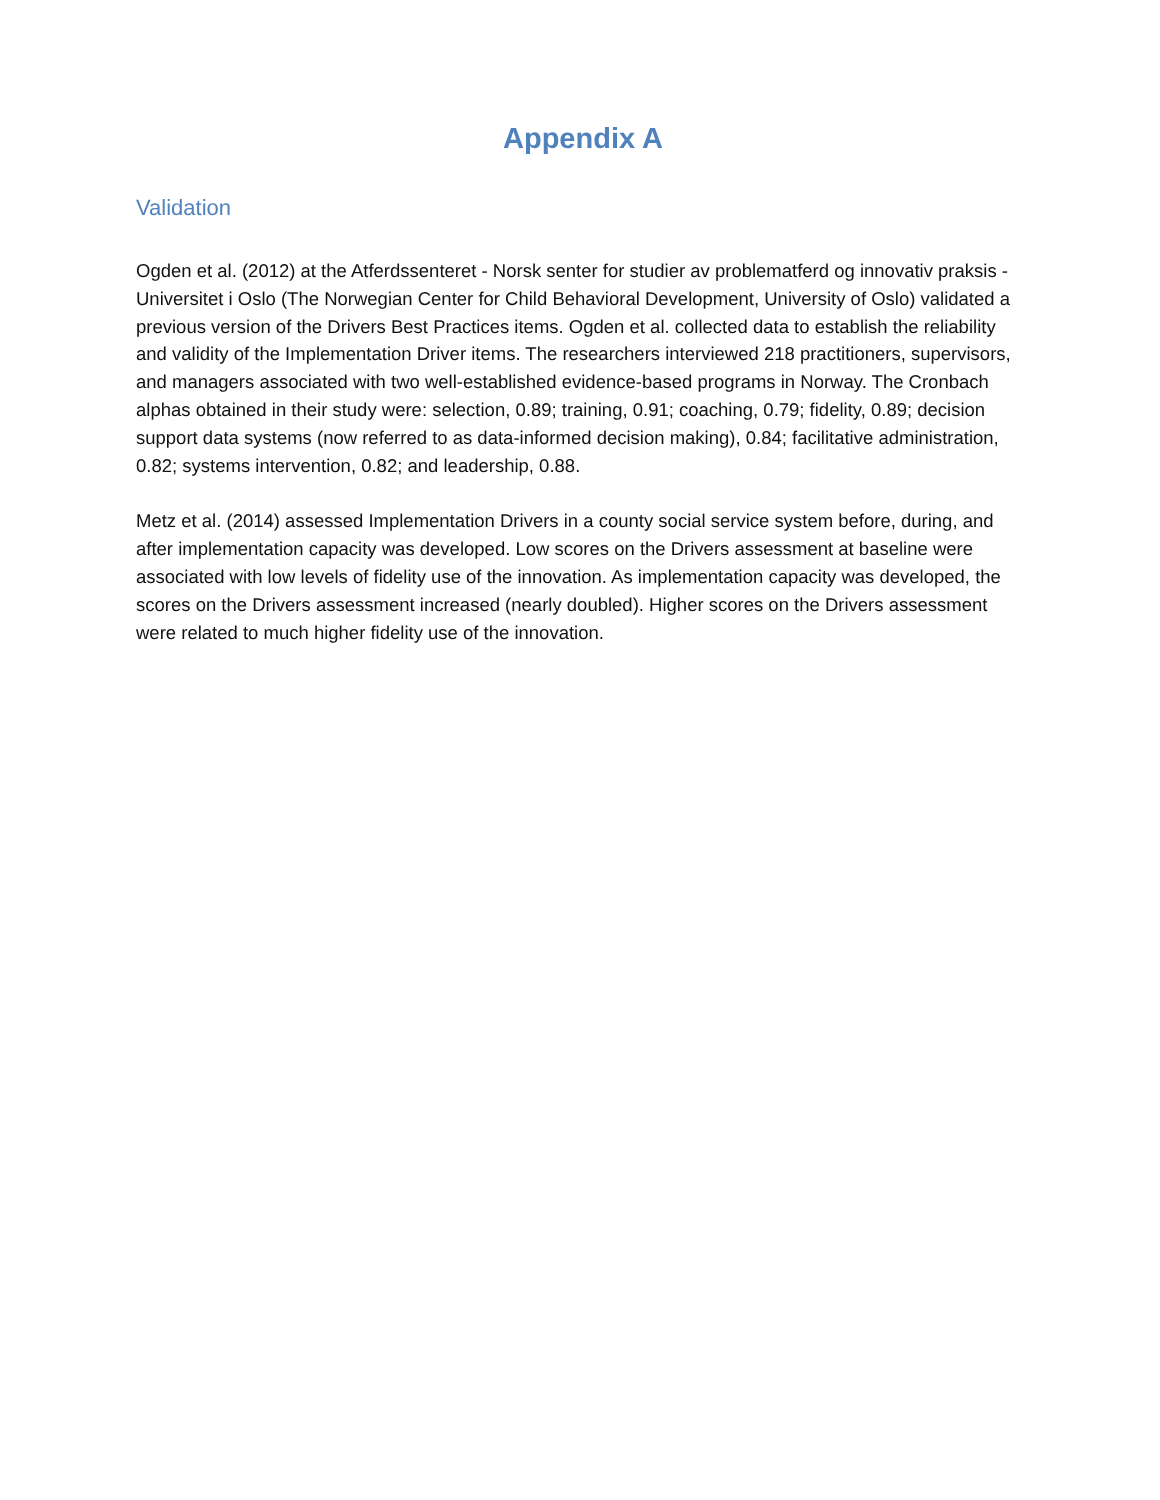Appendix A
Validation
Ogden et al. (2012) at the Atferdssenteret - Norsk senter for studier av problematferd og innovativ praksis - Universitet i Oslo (The Norwegian Center for Child Behavioral Development, University of Oslo) validated a previous version of the Drivers Best Practices items. Ogden et al. collected data to establish the reliability and validity of the Implementation Driver items. The researchers interviewed 218 practitioners, supervisors, and managers associated with two well-established evidence-based programs in Norway. The Cronbach alphas obtained in their study were: selection, 0.89; training, 0.91; coaching, 0.79; fidelity, 0.89; decision support data systems (now referred to as data-informed decision making), 0.84; facilitative administration, 0.82; systems intervention, 0.82; and leadership, 0.88.
Metz et al. (2014) assessed Implementation Drivers in a county social service system before, during, and after implementation capacity was developed. Low scores on the Drivers assessment at baseline were associated with low levels of fidelity use of the innovation. As implementation capacity was developed, the scores on the Drivers assessment increased (nearly doubled). Higher scores on the Drivers assessment were related to much higher fidelity use of the innovation.